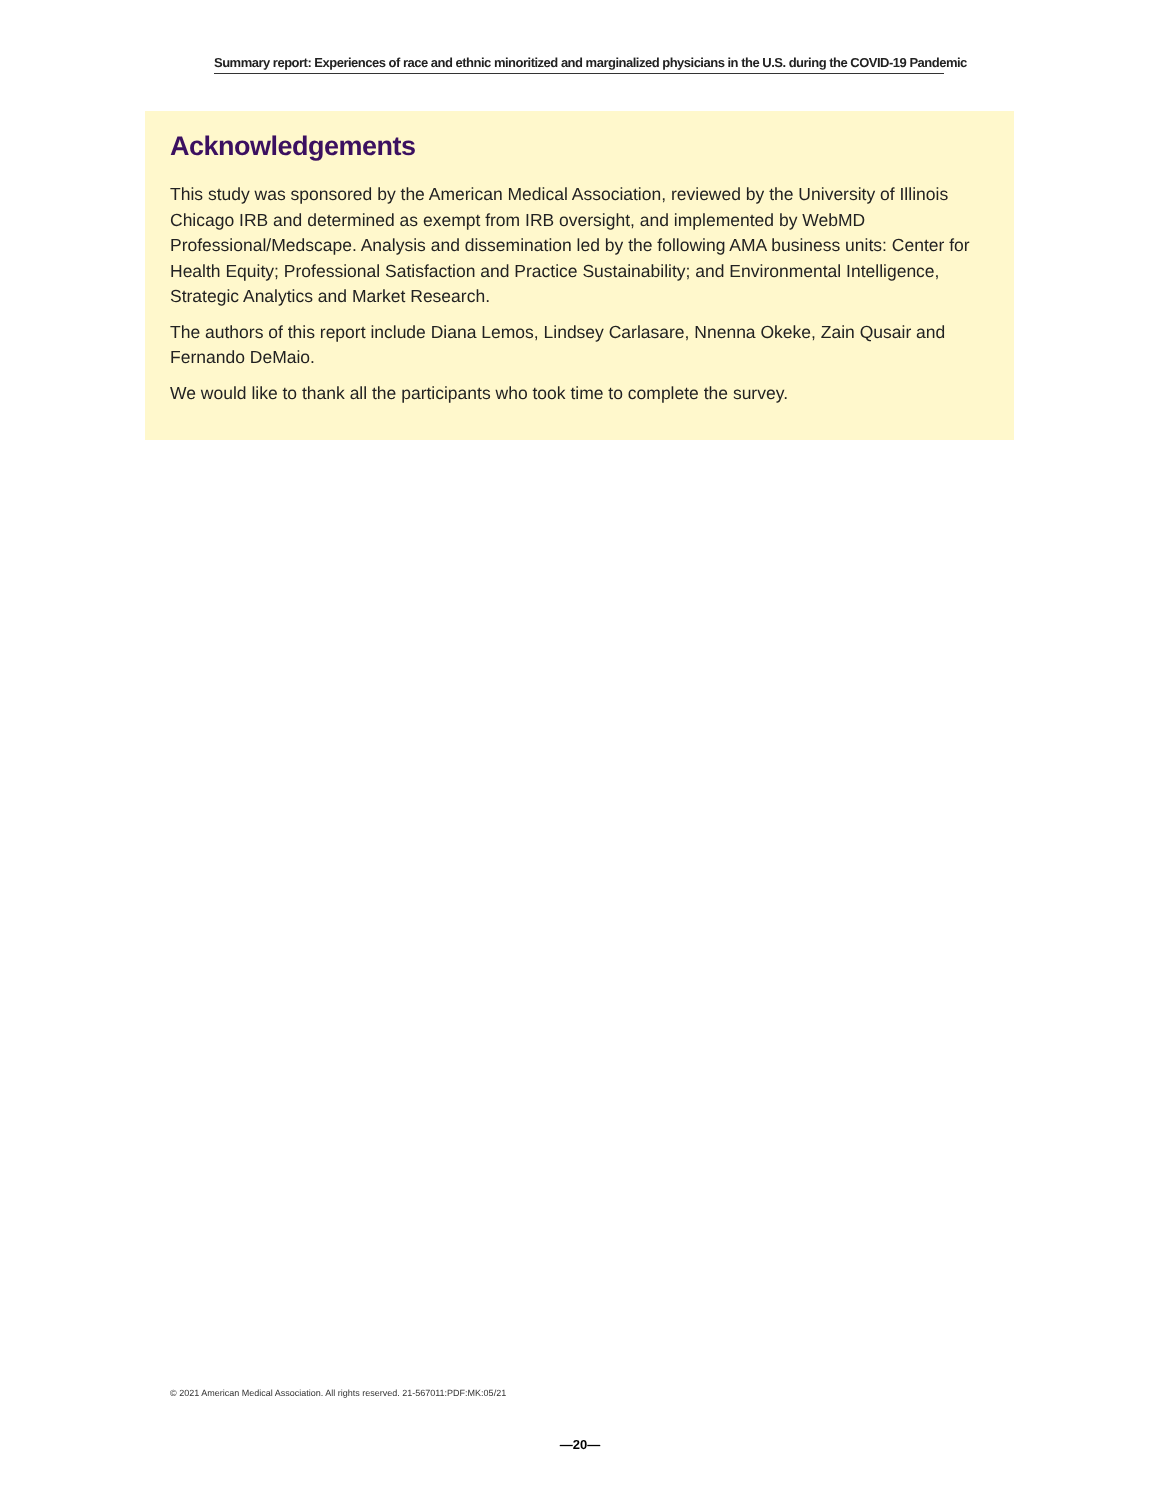Summary report: Experiences of race and ethnic minoritized and marginalized physicians in the U.S. during the COVID-19 Pandemic
Acknowledgements
This study was sponsored by the American Medical Association, reviewed by the University of Illinois Chicago IRB and determined as exempt from IRB oversight, and implemented by WebMD Professional/Medscape. Analysis and dissemination led by the following AMA business units: Center for Health Equity; Professional Satisfaction and Practice Sustainability; and Environmental Intelligence, Strategic Analytics and Market Research.
The authors of this report include Diana Lemos, Lindsey Carlasare, Nnenna Okeke, Zain Qusair and Fernando DeMaio.
We would like to thank all the participants who took time to complete the survey.
© 2021 American Medical Association. All rights reserved. 21-567011:PDF:MK:05/21
—20—